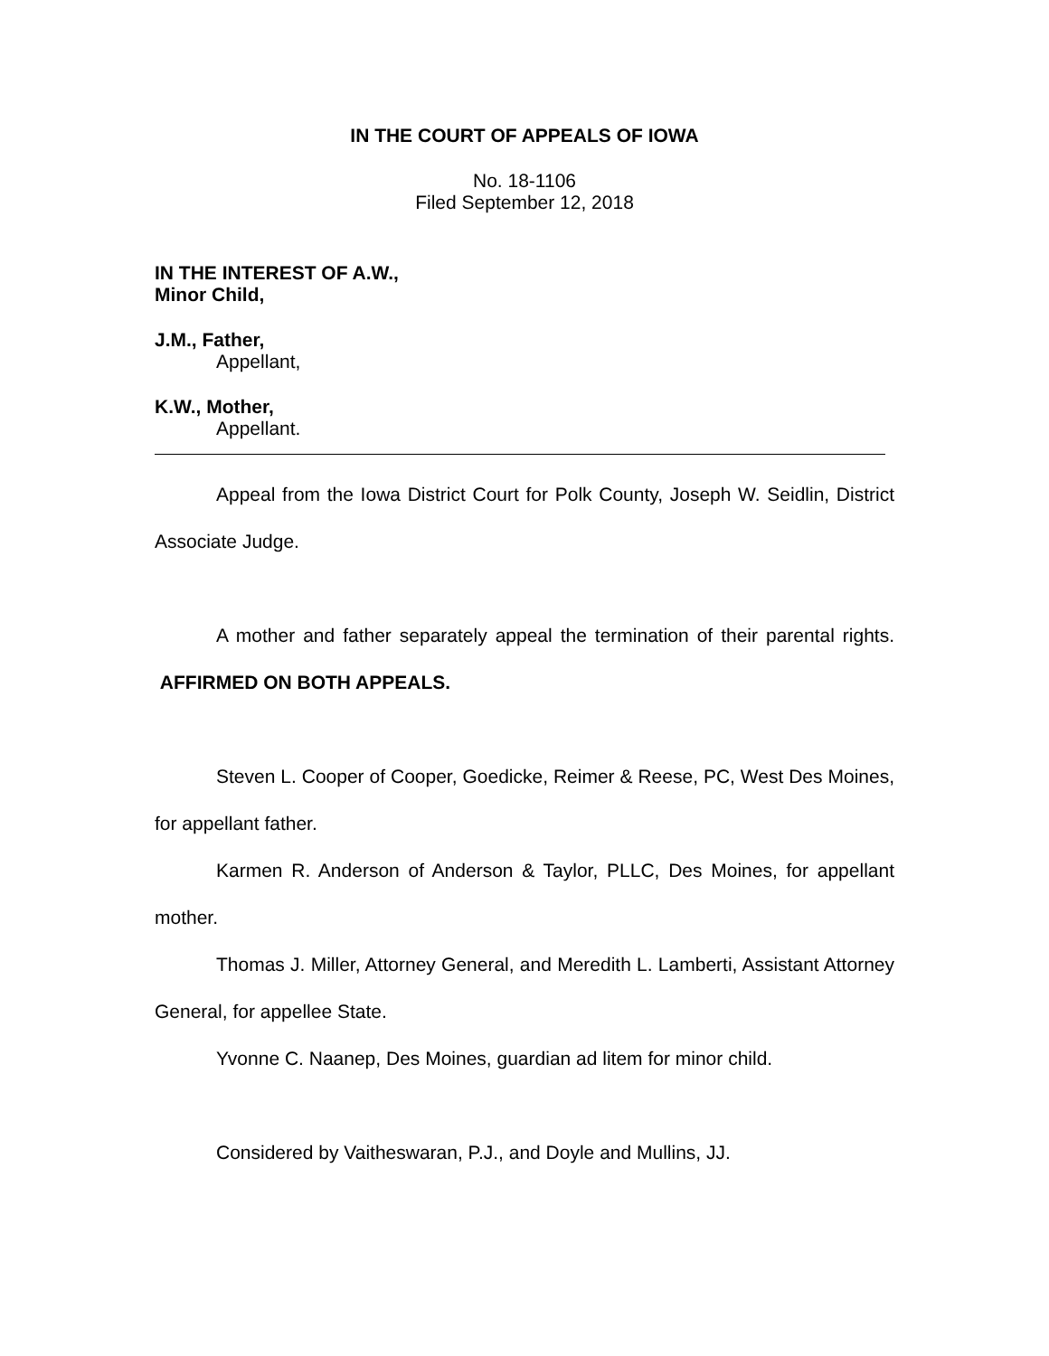IN THE COURT OF APPEALS OF IOWA
No. 18-1106
Filed September 12, 2018
IN THE INTEREST OF A.W.,
Minor Child,
J.M., Father,
Appellant,
K.W., Mother,
Appellant.
Appeal from the Iowa District Court for Polk County, Joseph W. Seidlin, District Associate Judge.
A mother and father separately appeal the termination of their parental rights. AFFIRMED ON BOTH APPEALS.
Steven L. Cooper of Cooper, Goedicke, Reimer & Reese, PC, West Des Moines, for appellant father.
Karmen R. Anderson of Anderson & Taylor, PLLC, Des Moines, for appellant mother.
Thomas J. Miller, Attorney General, and Meredith L. Lamberti, Assistant Attorney General, for appellee State.
Yvonne C. Naanep, Des Moines, guardian ad litem for minor child.
Considered by Vaitheswaran, P.J., and Doyle and Mullins, JJ.